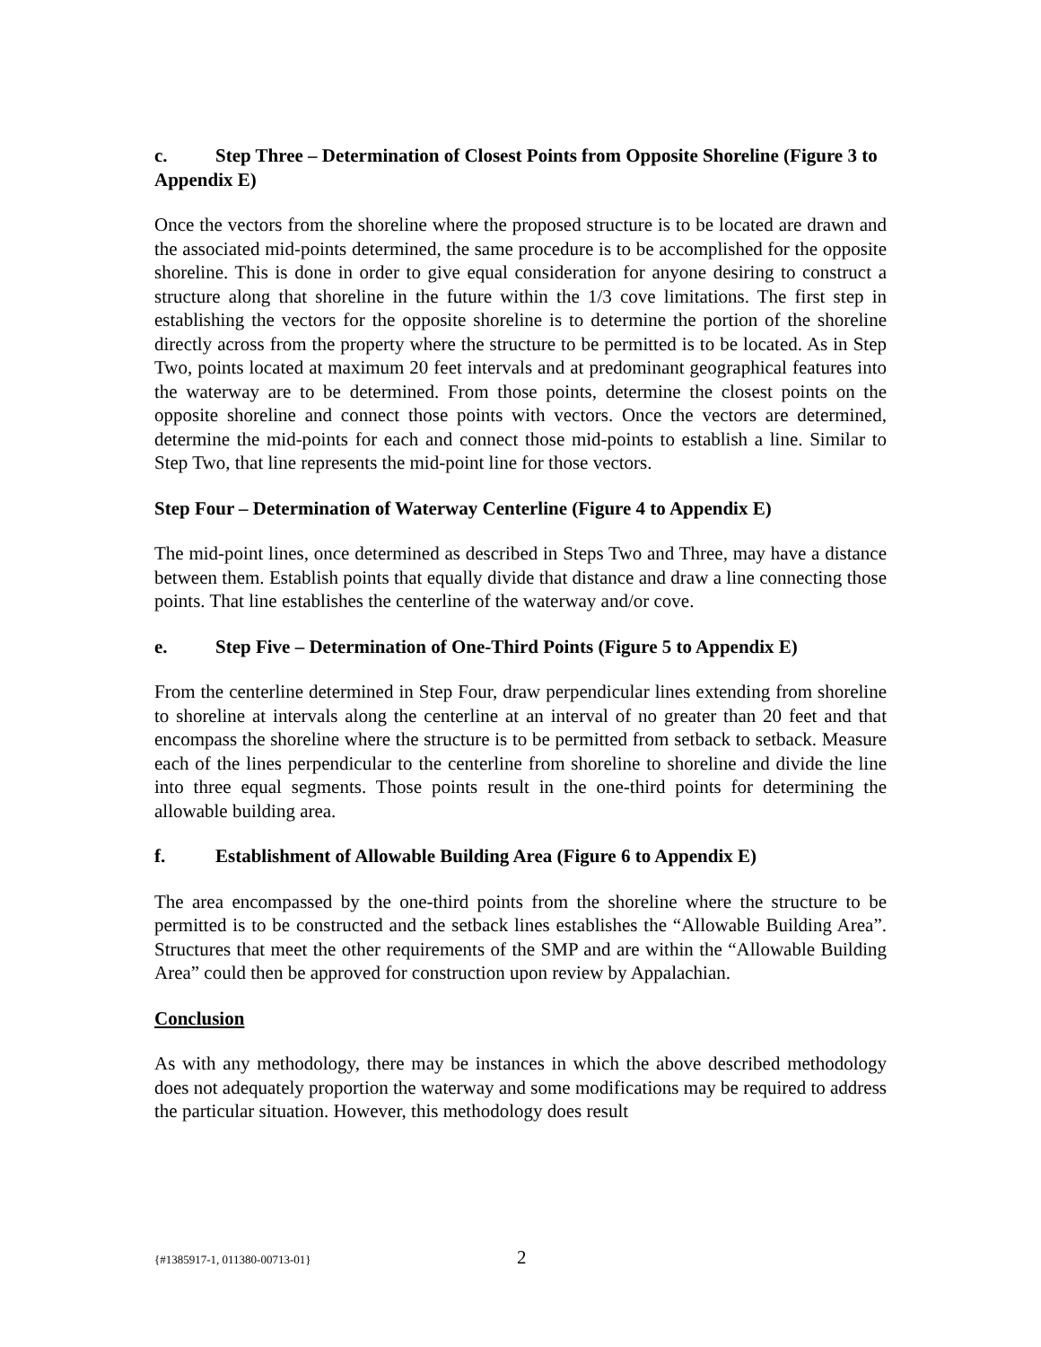c. Step Three – Determination of Closest Points from Opposite Shoreline (Figure 3 to Appendix E)
Once the vectors from the shoreline where the proposed structure is to be located are drawn and the associated mid-points determined, the same procedure is to be accomplished for the opposite shoreline. This is done in order to give equal consideration for anyone desiring to construct a structure along that shoreline in the future within the 1/3 cove limitations. The first step in establishing the vectors for the opposite shoreline is to determine the portion of the shoreline directly across from the property where the structure to be permitted is to be located. As in Step Two, points located at maximum 20 feet intervals and at predominant geographical features into the waterway are to be determined. From those points, determine the closest points on the opposite shoreline and connect those points with vectors. Once the vectors are determined, determine the mid-points for each and connect those mid-points to establish a line. Similar to Step Two, that line represents the mid-point line for those vectors.
Step Four – Determination of Waterway Centerline (Figure 4 to Appendix E)
The mid-point lines, once determined as described in Steps Two and Three, may have a distance between them. Establish points that equally divide that distance and draw a line connecting those points. That line establishes the centerline of the waterway and/or cove.
e. Step Five – Determination of One-Third Points (Figure 5 to Appendix E)
From the centerline determined in Step Four, draw perpendicular lines extending from shoreline to shoreline at intervals along the centerline at an interval of no greater than 20 feet and that encompass the shoreline where the structure is to be permitted from setback to setback. Measure each of the lines perpendicular to the centerline from shoreline to shoreline and divide the line into three equal segments. Those points result in the one-third points for determining the allowable building area.
f. Establishment of Allowable Building Area (Figure 6 to Appendix E)
The area encompassed by the one-third points from the shoreline where the structure to be permitted is to be constructed and the setback lines establishes the “Allowable Building Area”. Structures that meet the other requirements of the SMP and are within the “Allowable Building Area” could then be approved for construction upon review by Appalachian.
Conclusion
As with any methodology, there may be instances in which the above described methodology does not adequately proportion the waterway and some modifications may be required to address the particular situation. However, this methodology does result
{#1385917-1, 011380-00713-01} 2